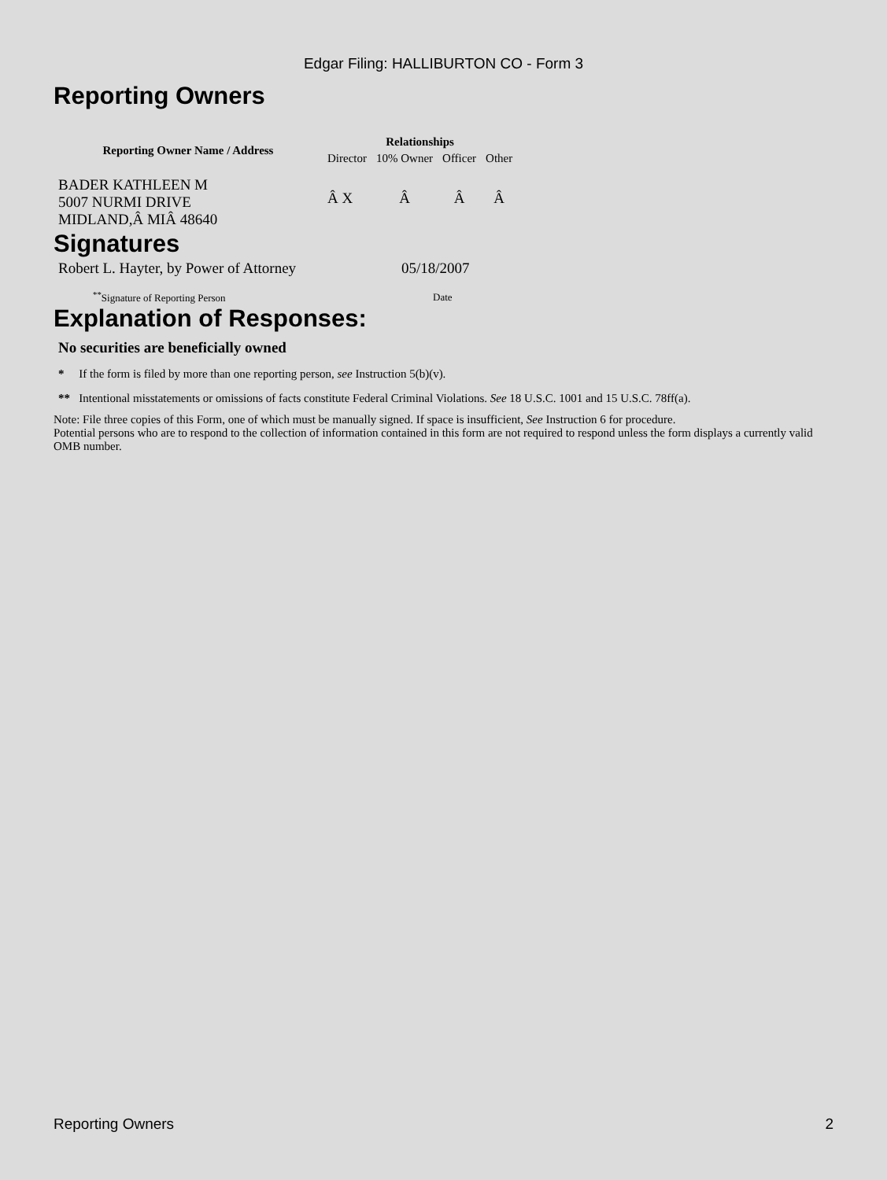Edgar Filing: HALLIBURTON CO - Form 3
Reporting Owners
| Reporting Owner Name / Address | Relationships | | | |
| --- | --- | --- | --- | --- |
| | Director | 10% Owner | Officer | Other |
| BADER KATHLEEN M 5007 NURMI DRIVE MIDLAND,Â MIÂ 48640 | Â X | Â | Â | Â |
Signatures
| Robert L. Hayter, by Power of Attorney | 05/18/2007 |
| <sup>**</sup> Signature of Reporting Person | Date |
Explanation of Responses:
No securities are beneficially owned
* If the form is filed by more than one reporting person, see Instruction 5(b)(v).
** Intentional misstatements or omissions of facts constitute Federal Criminal Violations. See 18 U.S.C. 1001 and 15 U.S.C. 78ff(a).
Note: File three copies of this Form, one of which must be manually signed. If space is insufficient, See Instruction 6 for procedure.
Potential persons who are to respond to the collection of information contained in this form are not required to respond unless the form displays a currently valid OMB number.
Reporting Owners 2